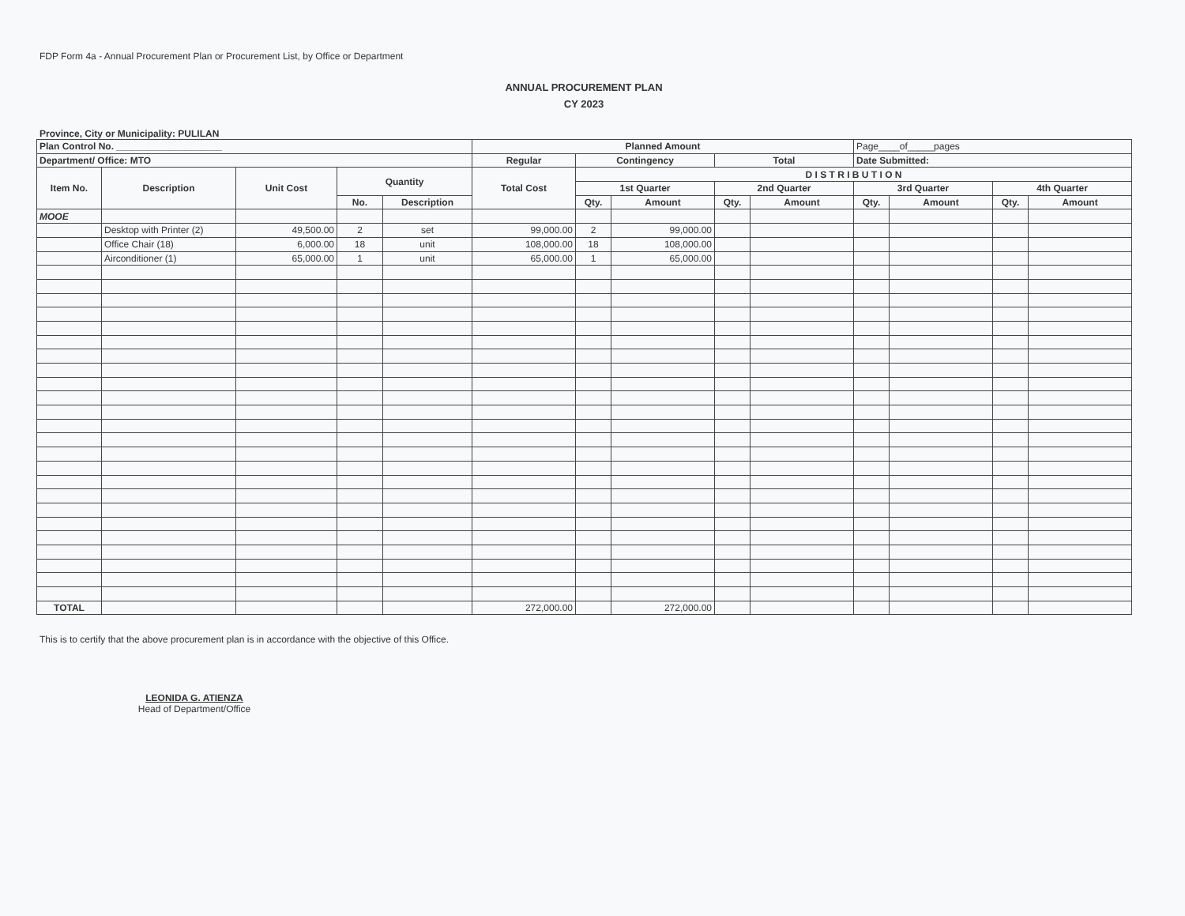FDP Form 4a - Annual Procurement Plan or Procurement List, by Office or Department
ANNUAL PROCUREMENT PLAN
CY 2023
Province, City or Municipality: PULILAN
| Plan Control No. ____________________ | | | | | Planned Amount | | | | | Page____of_____pages | | | |
| Department/ Office: MTO | | | | | Regular | Contingency | | Total | | Date Submitted: | | | |
| Item No. | Description | Unit Cost | Quantity | | Total Cost | D I S T R I B U T I O N | | | | | | | |
| | | | | | | 1st Quarter | | 2nd Quarter | | 3rd Quarter | | 4th Quarter | |
| | | | No. | Description | | Qty. | Amount | Qty. | Amount | Qty. | Amount | Qty. | Amount |
| MOOE | | | | | | | | | | | | | |
| | Desktop with Printer (2) | 49,500.00 | 2 | set | 99,000.00 | 2 | 99,000.00 | | | | | | |
| | Office Chair (18) | 6,000.00 | 18 | unit | 108,000.00 | 18 | 108,000.00 | | | | | | |
| | Airconditioner (1) | 65,000.00 | 1 | unit | 65,000.00 | 1 | 65,000.00 | | | | | | |
| TOTAL | | | | | 272,000.00 | | 272,000.00 | | | | | | |
This is to certify that the above procurement plan is in accordance with the objective of this Office.
LEONIDA G. ATIENZA
Head of Department/Office